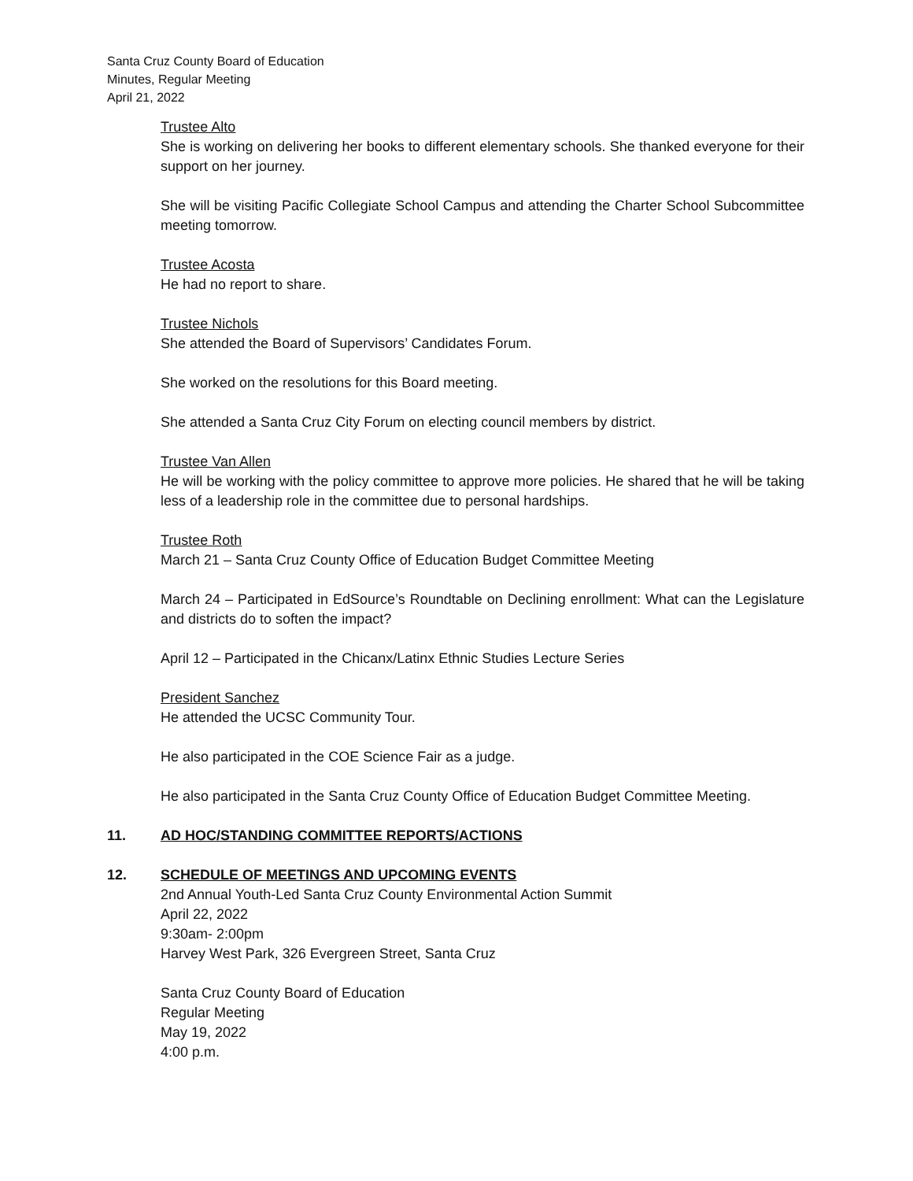Santa Cruz County Board of Education
Minutes, Regular Meeting
April 21, 2022
Trustee Alto
She is working on delivering her books to different elementary schools. She thanked everyone for their support on her journey.
She will be visiting Pacific Collegiate School Campus and attending the Charter School Subcommittee meeting tomorrow.
Trustee Acosta
He had no report to share.
Trustee Nichols
She attended the Board of Supervisors’ Candidates Forum.
She worked on the resolutions for this Board meeting.
She attended a Santa Cruz City Forum on electing council members by district.
Trustee Van Allen
He will be working with the policy committee to approve more policies. He shared that he will be taking less of a leadership role in the committee due to personal hardships.
Trustee Roth
March 21 – Santa Cruz County Office of Education Budget Committee Meeting
March 24 – Participated in EdSource’s Roundtable on Declining enrollment: What can the Legislature and districts do to soften the impact?
April 12 – Participated in the Chicanx/Latinx Ethnic Studies Lecture Series
President Sanchez
He attended the UCSC Community Tour.
He also participated in the COE Science Fair as a judge.
He also participated in the Santa Cruz County Office of Education Budget Committee Meeting.
11. AD HOC/STANDING COMMITTEE REPORTS/ACTIONS
12. SCHEDULE OF MEETINGS AND UPCOMING EVENTS
2nd Annual Youth-Led Santa Cruz County Environmental Action Summit
April 22, 2022
9:30am- 2:00pm
Harvey West Park, 326 Evergreen Street, Santa Cruz
Santa Cruz County Board of Education
Regular Meeting
May 19, 2022
4:00 p.m.